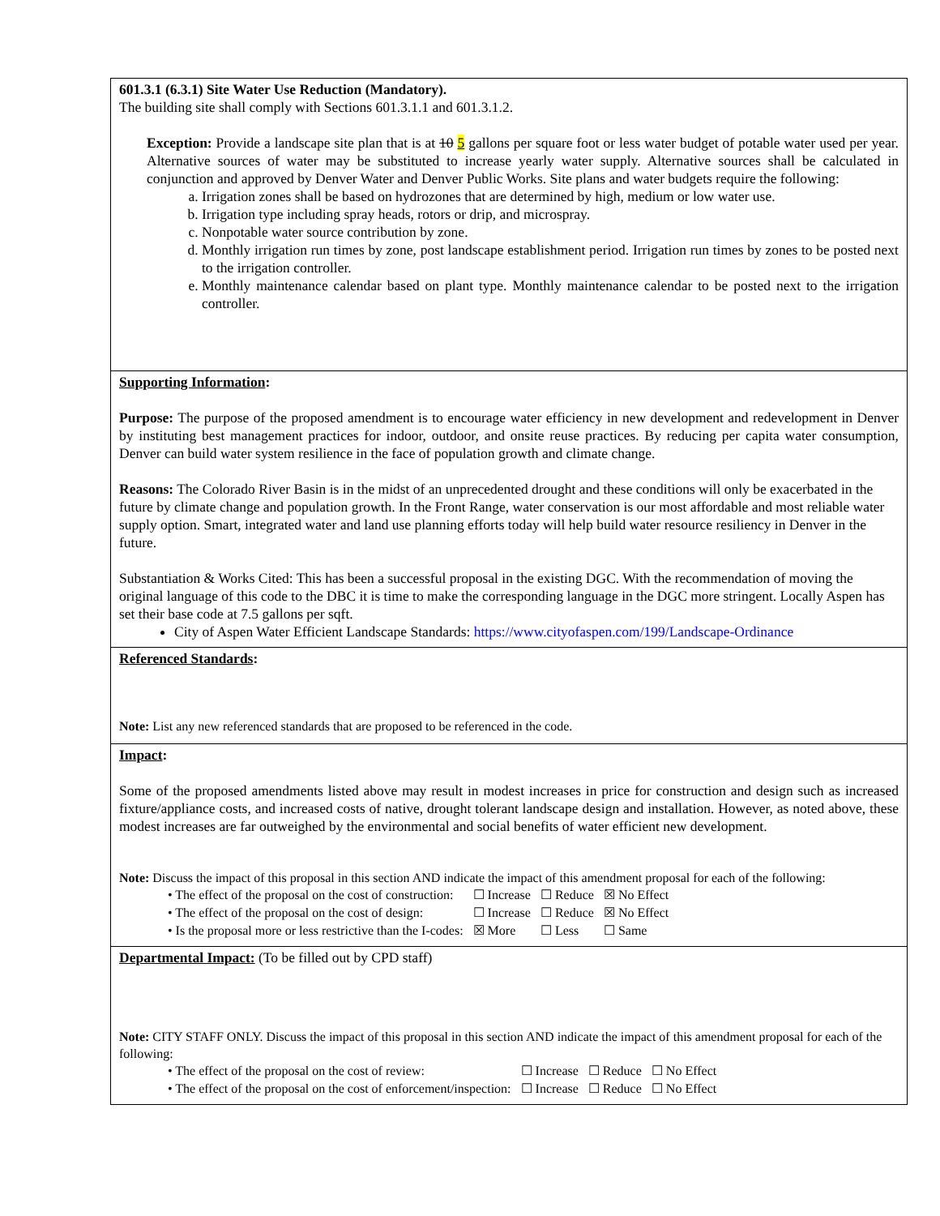| 601.3.1 (6.3.1) Site Water Use Reduction (Mandatory). The building site shall comply with Sections 601.3.1.1 and 601.3.1.2. Exception: Provide a landscape site plan that is at 10 5 gallons per square foot or less water budget of potable water used per year. Alternative sources of water may be substituted to increase yearly water supply. Alternative sources shall be calculated in conjunction and approved by Denver Water and Denver Public Works. Site plans and water budgets require the following: a. Irrigation zones shall be based on hydrozones that are determined by high, medium or low water use. b. Irrigation type including spray heads, rotors or drip, and microspray. c. Nonpotable water source contribution by zone. d. Monthly irrigation run times by zone, post landscape establishment period. Irrigation run times by zones to be posted next to the irrigation controller. e. Monthly maintenance calendar based on plant type. Monthly maintenance calendar to be posted next to the irrigation controller. |
| Supporting Information : Purpose: The purpose of the proposed amendment is to encourage water efficiency in new development and redevelopment in Denver by instituting best management practices for indoor, outdoor, and onsite reuse practices. By reducing per capita water consumption, Denver can build water system resilience in the face of population growth and climate change. Reasons: The Colorado River Basin is in the midst of an unprecedented drought and these conditions will only be exacerbated in the future by climate change and population growth. In the Front Range, water conservation is our most affordable and most reliable water supply option. Smart, integrated water and land use planning efforts today will help build water resource resiliency in Denver in the future. Substantiation & Works Cited: This has been a successful proposal in the existing DGC. With the recommendation of moving the original language of this code to the DBC it is time to make the corresponding language in the DGC more stringent. Locally Aspen has set their base code at 7.5 gallons per sqft. City of Aspen Water Efficient Landscape Standards: https://www.cityofaspen.com/199/Landscape-Ordinance |
| Referenced Standards : Note: List any new referenced standards that are proposed to be referenced in the code. |
| Impact : Some of the proposed amendments listed above may result in modest increases in price for construction and design such as increased fixture/appliance costs, and increased costs of native, drought tolerant landscape design and installation. However, as noted above, these modest increases are far outweighed by the environmental and social benefits of water efficient new development. Note: Discuss the impact of this proposal in this section AND indicate the impact of this amendment proposal for each of the following: / • The effect of the proposal on the cost of construction: / ☐ Increase / ☐ Reduce / ☒ No Effect / / • The effect of the proposal on the cost of design: / ☐ Increase / ☐ Reduce / ☒ No Effect / / • Is the proposal more or less restrictive than the I-codes: / ☒ More / ☐ Less / ☐ Same / |
| Departmental Impact: (To be filled out by CPD staff) Note: CITY STAFF ONLY. Discuss the impact of this proposal in this section AND indicate the impact of this amendment proposal for each of the following: / • The effect of the proposal on the cost of review: / ☐ Increase / ☐ Reduce / ☐ No Effect / / • The effect of the proposal on the cost of enforcement/inspection: / ☐ Increase / ☐ Reduce / ☐ No Effect / |